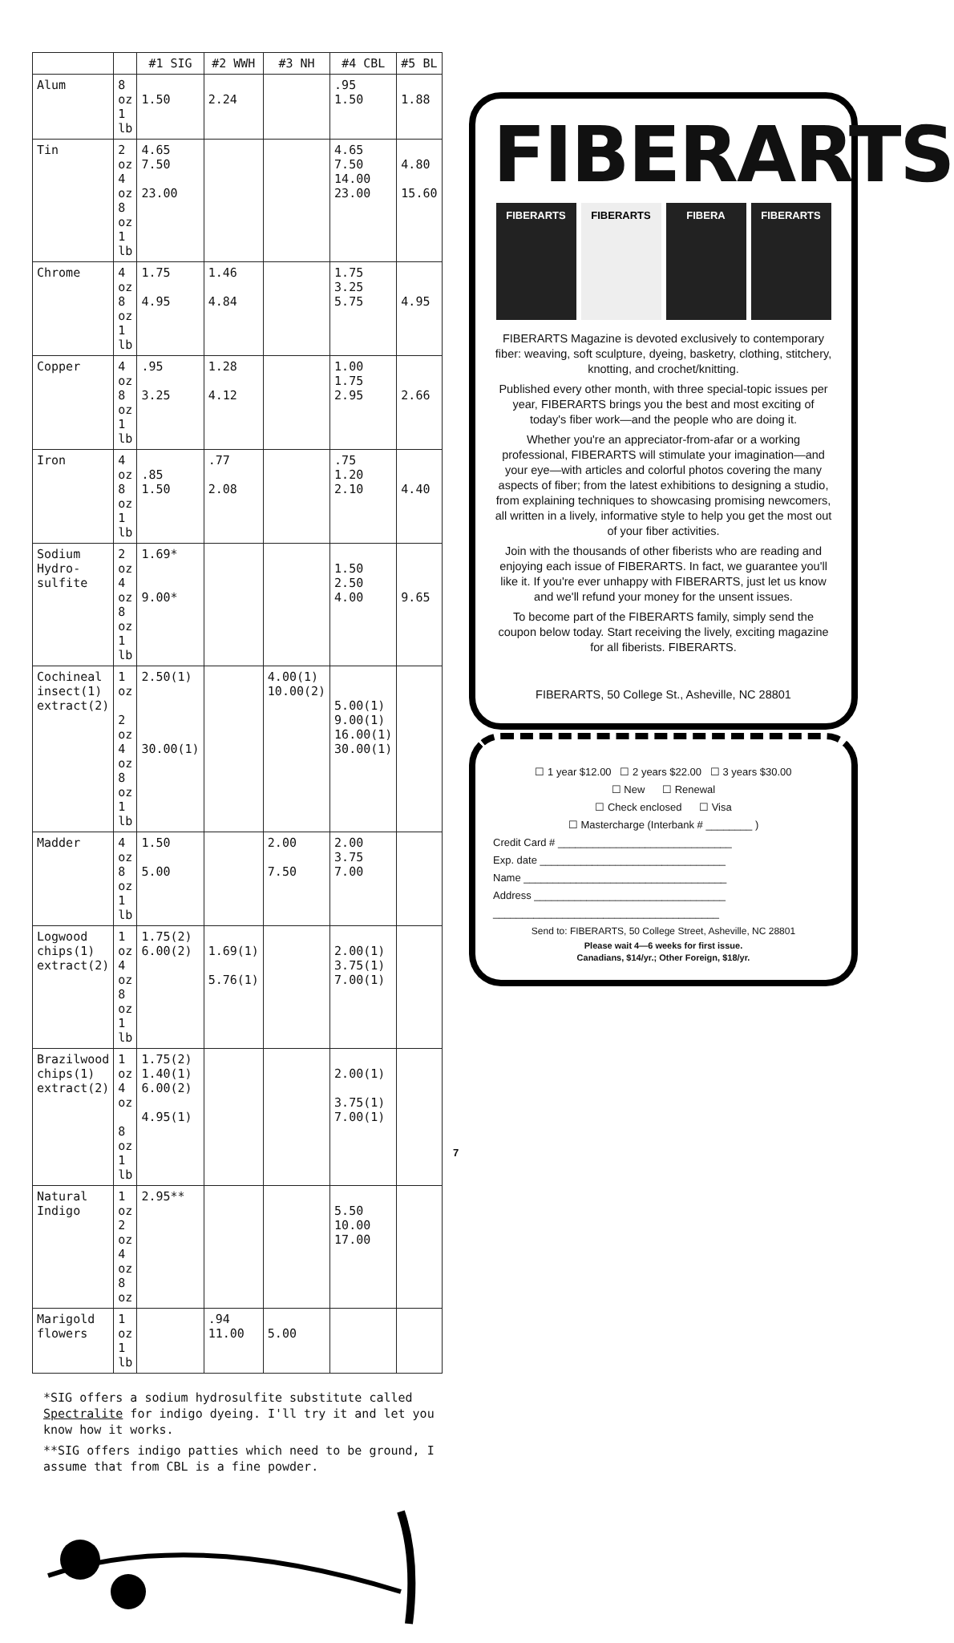| | | #1 SIG | #2 WWH | #3 NH | #4 CBL | #5 BL |
| --- | --- | --- | --- | --- | --- | --- |
| Alum | 8 oz 1 lb | 1.50 | 2.24 | | .95 1.50 | 1.88 |
| Tin | 2 oz 4 oz 8 oz 1 lb | 4.65 7.50 23.00 | | | 4.65 7.50 14.00 23.00 | 4.80 15.60 |
| Chrome | 4 oz 8 oz 1 lb | 1.75 4.95 | 1.46 4.84 | | 1.75 3.25 5.75 | 4.95 |
| Copper | 4 oz 8 oz 1 lb | .95 3.25 | 1.28 4.12 | | 1.00 1.75 2.95 | 2.66 |
| Iron | 4 oz 8 oz 1 lb | .85 1.50 | .77 2.08 | | .75 1.20 2.10 | 4.40 |
| Sodium Hydro- sulfite | 2 oz 4 oz 8 oz 1 lb | 1.69* 9.00* | | | 1.50 2.50 4.00 | 9.65 |
| Cochineal insect(1) extract(2) | 1 oz 2 oz 4 oz 8 oz 1 lb | 2.50(1) 30.00(1) | | 4.00(1) 10.00(2) | 5.00(1) 9.00(1) 16.00(1) 30.00(1) | |
| Madder | 4 oz 8 oz 1 lb | 1.50 5.00 | | 2.00 7.50 | 2.00 3.75 7.00 | |
| Logwood chips(1) extract(2) | 1 oz 4 oz 8 oz 1 lb | 1.75(2) 6.00(2) | 1.69(1) 5.76(1) | | 2.00(1) 3.75(1) 7.00(1) | |
| Brazilwood chips(1) extract(2) | 1 oz 4 oz 8 oz 1 lb | 1.75(2) 1.40(1) 6.00(2) 4.95(1) | | | 2.00(1) 3.75(1) 7.00(1) | |
| Natural Indigo | 1 oz 2 oz 4 oz 8 oz | 2.95** | | | 5.50 10.00 17.00 | |
| Marigold flowers | 1 oz 1 lb | | .94 11.00 | 5.00 | | |
*SIG offers a sodium hydrosulfite substitute called Spectralite for indigo dyeing. I'll try it and let you know how it works.
**SIG offers indigo patties which need to be ground, I assume that from CBL is a fine powder.
7
FIBERARTS
FIBERARTS FIBERARTS FIBERA FIBERARTS
FIBERARTS Magazine is devoted exclusively to contemporary fiber: weaving, soft sculpture, dyeing, basketry, clothing, stitchery, knotting, and crochet/knitting.
Published every other month, with three special-topic issues per year, FIBERARTS brings you the best and most exciting of today's fiber work—and the people who are doing it.
Whether you're an appreciator-from-afar or a working professional, FIBERARTS will stimulate your imagination—and your eye—with articles and colorful photos covering the many aspects of fiber; from the latest exhibitions to designing a studio, from explaining techniques to showcasing promising newcomers, all written in a lively, informative style to help you get the most out of your fiber activities.
Join with the thousands of other fiberists who are reading and enjoying each issue of FIBERARTS. In fact, we guarantee you'll like it. If you're ever unhappy with FIBERARTS, just let us know and we'll refund your money for the unsent issues.
To become part of the FIBERARTS family, simply send the coupon below today. Start receiving the lively, exciting magazine for all fiberists. FIBERARTS.
FIBERARTS, 50 College St., Asheville, NC 28801
☐ 1 year $12.00 ☐ 2 years $22.00 ☐ 3 years $30.00
☐ New ☐ Renewal
☐ Check enclosed ☐ Visa
☐ Mastercharge (Interbank # ________ )
Credit Card # ______________________________
Exp. date ________________________________
Name ___________________________________
Address _________________________________
_______________________________________
Send to: FIBERARTS, 50 College Street, Asheville, NC 28801
Please wait 4—6 weeks for first issue.
Canadians, $14/yr.; Other Foreign, $18/yr.